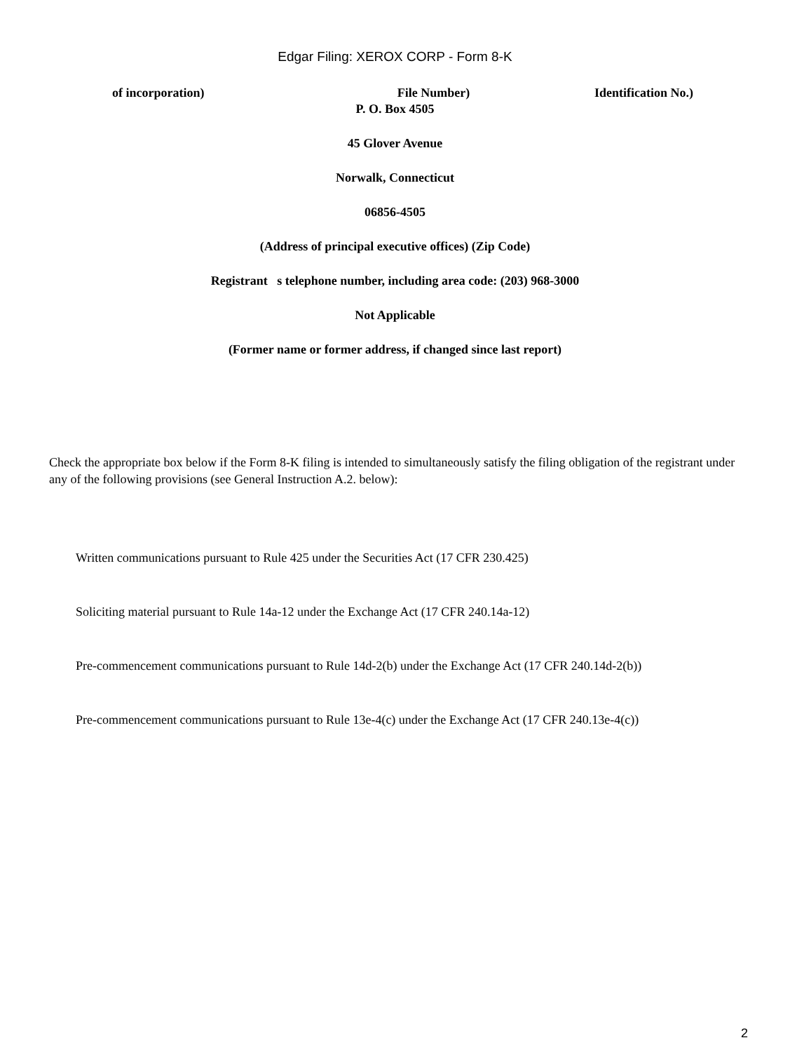Edgar Filing: XEROX CORP - Form 8-K
of incorporation) File Number) Identification No.)
P. O. Box 4505
45 Glover Avenue
Norwalk, Connecticut
06856-4505
(Address of principal executive offices) (Zip Code)
Registrant s telephone number, including area code: (203) 968-3000
Not Applicable
(Former name or former address, if changed since last report)
Check the appropriate box below if the Form 8-K filing is intended to simultaneously satisfy the filing obligation of the registrant under any of the following provisions (see General Instruction A.2. below):
Written communications pursuant to Rule 425 under the Securities Act (17 CFR 230.425)
Soliciting material pursuant to Rule 14a-12 under the Exchange Act (17 CFR 240.14a-12)
Pre-commencement communications pursuant to Rule 14d-2(b) under the Exchange Act (17 CFR 240.14d-2(b))
Pre-commencement communications pursuant to Rule 13e-4(c) under the Exchange Act (17 CFR 240.13e-4(c))
2